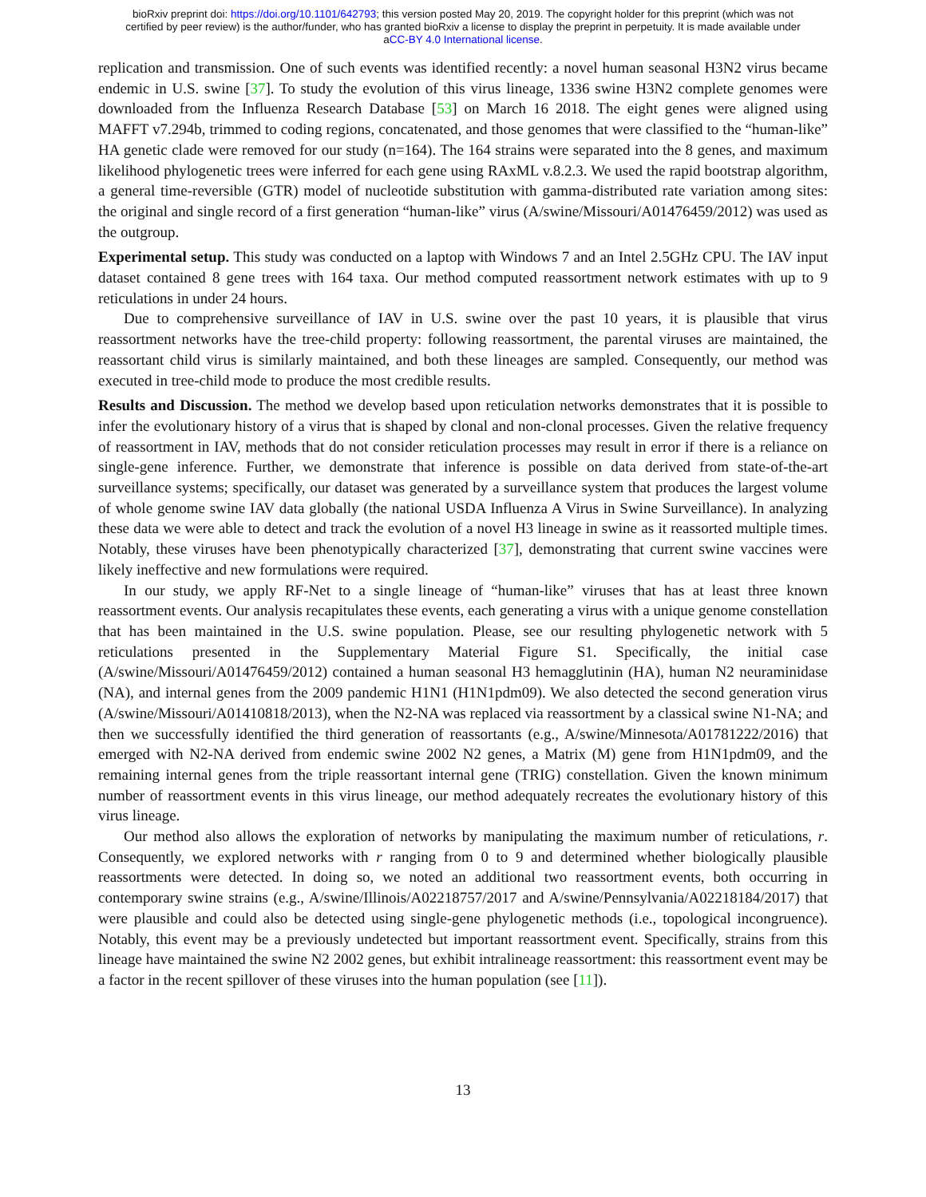bioRxiv preprint doi: https://doi.org/10.1101/642793; this version posted May 20, 2019. The copyright holder for this preprint (which was not
certified by peer review) is the author/funder, who has granted bioRxiv a license to display the preprint in perpetuity. It is made available under
aCC-BY 4.0 International license.
replication and transmission. One of such events was identified recently: a novel human seasonal H3N2 virus became endemic in U.S. swine [37]. To study the evolution of this virus lineage, 1336 swine H3N2 complete genomes were downloaded from the Influenza Research Database [53] on March 16 2018. The eight genes were aligned using MAFFT v7.294b, trimmed to coding regions, concatenated, and those genomes that were classified to the “human-like” HA genetic clade were removed for our study (n=164). The 164 strains were separated into the 8 genes, and maximum likelihood phylogenetic trees were inferred for each gene using RAxML v.8.2.3. We used the rapid bootstrap algorithm, a general time-reversible (GTR) model of nucleotide substitution with gamma-distributed rate variation among sites: the original and single record of a first generation “human-like” virus (A/swine/Missouri/A01476459/2012) was used as the outgroup.
Experimental setup. This study was conducted on a laptop with Windows 7 and an Intel 2.5GHz CPU. The IAV input dataset contained 8 gene trees with 164 taxa. Our method computed reassortment network estimates with up to 9 reticulations in under 24 hours.
Due to comprehensive surveillance of IAV in U.S. swine over the past 10 years, it is plausible that virus reassortment networks have the tree-child property: following reassortment, the parental viruses are maintained, the reassortant child virus is similarly maintained, and both these lineages are sampled. Consequently, our method was executed in tree-child mode to produce the most credible results.
Results and Discussion. The method we develop based upon reticulation networks demonstrates that it is possible to infer the evolutionary history of a virus that is shaped by clonal and non-clonal processes. Given the relative frequency of reassortment in IAV, methods that do not consider reticulation processes may result in error if there is a reliance on single-gene inference. Further, we demonstrate that inference is possible on data derived from state-of-the-art surveillance systems; specifically, our dataset was generated by a surveillance system that produces the largest volume of whole genome swine IAV data globally (the national USDA Influenza A Virus in Swine Surveillance). In analyzing these data we were able to detect and track the evolution of a novel H3 lineage in swine as it reassorted multiple times. Notably, these viruses have been phenotypically characterized [37], demonstrating that current swine vaccines were likely ineffective and new formulations were required.
In our study, we apply RF-Net to a single lineage of “human-like” viruses that has at least three known reassortment events. Our analysis recapitulates these events, each generating a virus with a unique genome constellation that has been maintained in the U.S. swine population. Please, see our resulting phylogenetic network with 5 reticulations presented in the Supplementary Material Figure S1. Specifically, the initial case (A/swine/Missouri/A01476459/2012) contained a human seasonal H3 hemagglutinin (HA), human N2 neuraminidase (NA), and internal genes from the 2009 pandemic H1N1 (H1N1pdm09). We also detected the second generation virus (A/swine/Missouri/A01410818/2013), when the N2-NA was replaced via reassortment by a classical swine N1-NA; and then we successfully identified the third generation of reassortants (e.g., A/swine/Minnesota/A01781222/2016) that emerged with N2-NA derived from endemic swine 2002 N2 genes, a Matrix (M) gene from H1N1pdm09, and the remaining internal genes from the triple reassortant internal gene (TRIG) constellation. Given the known minimum number of reassortment events in this virus lineage, our method adequately recreates the evolutionary history of this virus lineage.
Our method also allows the exploration of networks by manipulating the maximum number of reticulations, r. Consequently, we explored networks with r ranging from 0 to 9 and determined whether biologically plausible reassortments were detected. In doing so, we noted an additional two reassortment events, both occurring in contemporary swine strains (e.g., A/swine/Illinois/A02218757/2017 and A/swine/Pennsylvania/A02218184/2017) that were plausible and could also be detected using single-gene phylogenetic methods (i.e., topological incongruence). Notably, this event may be a previously undetected but important reassortment event. Specifically, strains from this lineage have maintained the swine N2 2002 genes, but exhibit intralineage reassortment: this reassortment event may be a factor in the recent spillover of these viruses into the human population (see [11]).
13